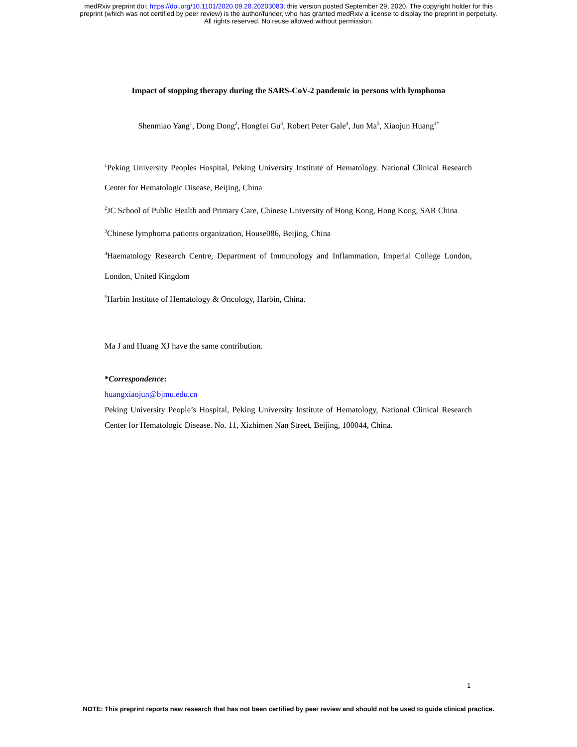medRxiv preprint doi: https://doi.org/10.1101/2020.09.28.20203083; this version posted September 29, 2020. The copyright holder for this
preprint (which was not certified by peer review) is the author/funder, who has granted medRxiv a license to display the preprint in perpetuity.
All rights reserved. No reuse allowed without permission.
Impact of stopping therapy during the SARS-CoV-2 pandemic in persons with lymphoma
Shenmiao Yang<sup>1</sup>, Dong Dong<sup>2</sup>, Hongfei Gu<sup>3</sup>, Robert Peter Gale<sup>4</sup>, Jun Ma<sup>5</sup>, Xiaojun Huang<sup>1*</sup>
<sup>1</sup> Peking University Peoples Hospital, Peking University Institute of Hematology. National Clinical Research Center for Hematologic Disease, Beijing, China
<sup>2</sup> JC School of Public Health and Primary Care, Chinese University of Hong Kong, Hong Kong, SAR China
<sup>3</sup> Chinese lymphoma patients organization, House086, Beijing, China
<sup>4</sup> Haematology Research Centre, Department of Immunology and Inflammation, Imperial College London, London, United Kingdom
<sup>5</sup> Harbin Institute of Hematology & Oncology, Harbin, China.
Ma J and Huang XJ have the same contribution.
*Correspondence:
huangxiaojun@bjmu.edu.cn
Peking University People’s Hospital, Peking University Institute of Hematology, National Clinical Research Center for Hematologic Disease. No. 11, Xizhimen Nan Street, Beijing, 100044, China.
1
NOTE: This preprint reports new research that has not been certified by peer review and should not be used to guide clinical practice.